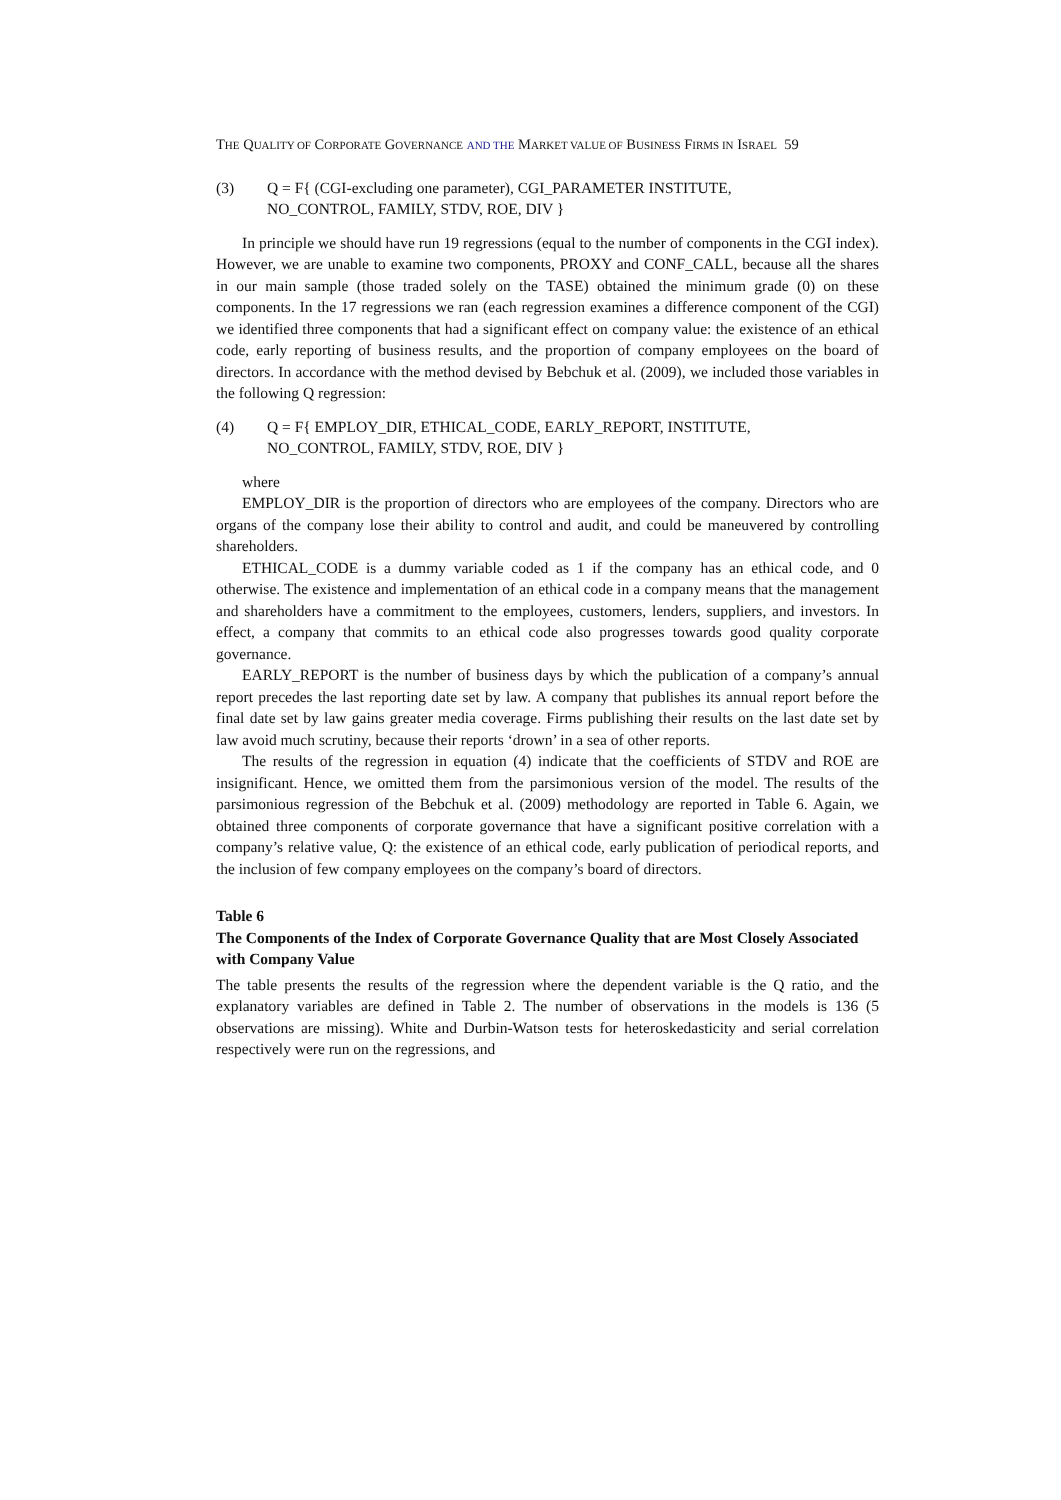THE QUALITY OF CORPORATE GOVERNANCE AND THE MARKET VALUE OF BUSINESS FIRMS IN ISRAEL 59
(3) Q = F{ (CGI-excluding one parameter), CGI_PARAMETER INSTITUTE,
NO_CONTROL, FAMILY, STDV, ROE, DIV }
In principle we should have run 19 regressions (equal to the number of components in the CGI index). However, we are unable to examine two components, PROXY and CONF_CALL, because all the shares in our main sample (those traded solely on the TASE) obtained the minimum grade (0) on these components. In the 17 regressions we ran (each regression examines a difference component of the CGI) we identified three components that had a significant effect on company value: the existence of an ethical code, early reporting of business results, and the proportion of company employees on the board of directors. In accordance with the method devised by Bebchuk et al. (2009), we included those variables in the following Q regression:
(4) Q = F{ EMPLOY_DIR, ETHICAL_CODE, EARLY_REPORT, INSTITUTE,
NO_CONTROL, FAMILY, STDV, ROE, DIV }
where
EMPLOY_DIR is the proportion of directors who are employees of the company. Directors who are organs of the company lose their ability to control and audit, and could be maneuvered by controlling shareholders.
ETHICAL_CODE is a dummy variable coded as 1 if the company has an ethical code, and 0 otherwise. The existence and implementation of an ethical code in a company means that the management and shareholders have a commitment to the employees, customers, lenders, suppliers, and investors. In effect, a company that commits to an ethical code also progresses towards good quality corporate governance.
EARLY_REPORT is the number of business days by which the publication of a company’s annual report precedes the last reporting date set by law. A company that publishes its annual report before the final date set by law gains greater media coverage. Firms publishing their results on the last date set by law avoid much scrutiny, because their reports ‘drown’ in a sea of other reports.
The results of the regression in equation (4) indicate that the coefficients of STDV and ROE are insignificant. Hence, we omitted them from the parsimonious version of the model. The results of the parsimonious regression of the Bebchuk et al. (2009) methodology are reported in Table 6. Again, we obtained three components of corporate governance that have a significant positive correlation with a company’s relative value, Q: the existence of an ethical code, early publication of periodical reports, and the inclusion of few company employees on the company’s board of directors.
Table 6
The Components of the Index of Corporate Governance Quality that are Most Closely Associated with Company Value
The table presents the results of the regression where the dependent variable is the Q ratio, and the explanatory variables are defined in Table 2. The number of observations in the models is 136 (5 observations are missing). White and Durbin-Watson tests for heteroskedasticity and serial correlation respectively were run on the regressions, and